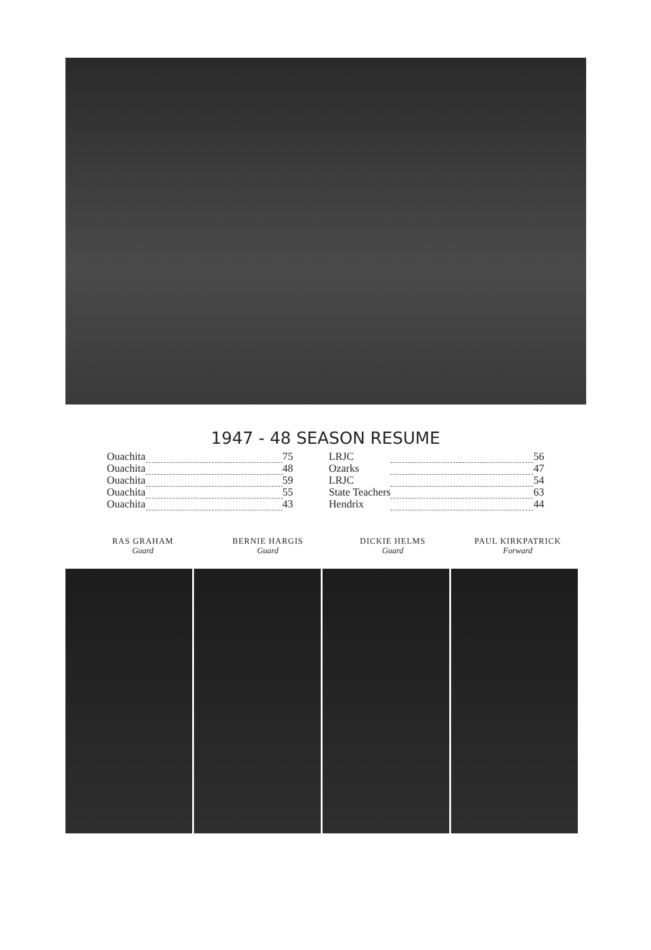1947 - 48 SEASON RESUME
| Ouachita | | 75 |
| Ouachita | | 48 |
| Ouachita | | 59 |
| Ouachita | | 55 |
| Ouachita | | 43 |
| LRJC | | 56 |
| Ozarks | | 47 |
| LRJC | | 54 |
| State Teachers | | 63 |
| Hendrix | | 44 |
RAS GRAHAM
Guard
BERNIE HARGIS
Guard
DICKIE HELMS
Guard
PAUL KIRKPATRICK
Forward